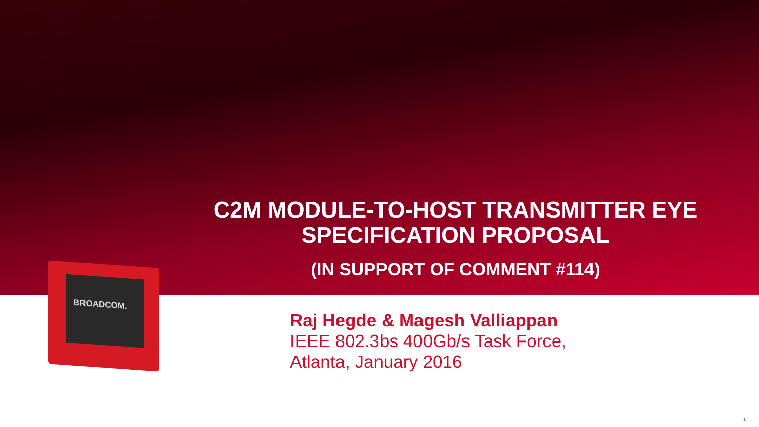BROADCOM.
C2M MODULE-TO-HOST TRANSMITTER EYE SPECIFICATION PROPOSAL
(IN SUPPORT OF COMMENT #114)
Raj Hegde & Magesh Valliappan
IEEE 802.3bs 400Gb/s Task Force,
Atlanta, January 2016
1